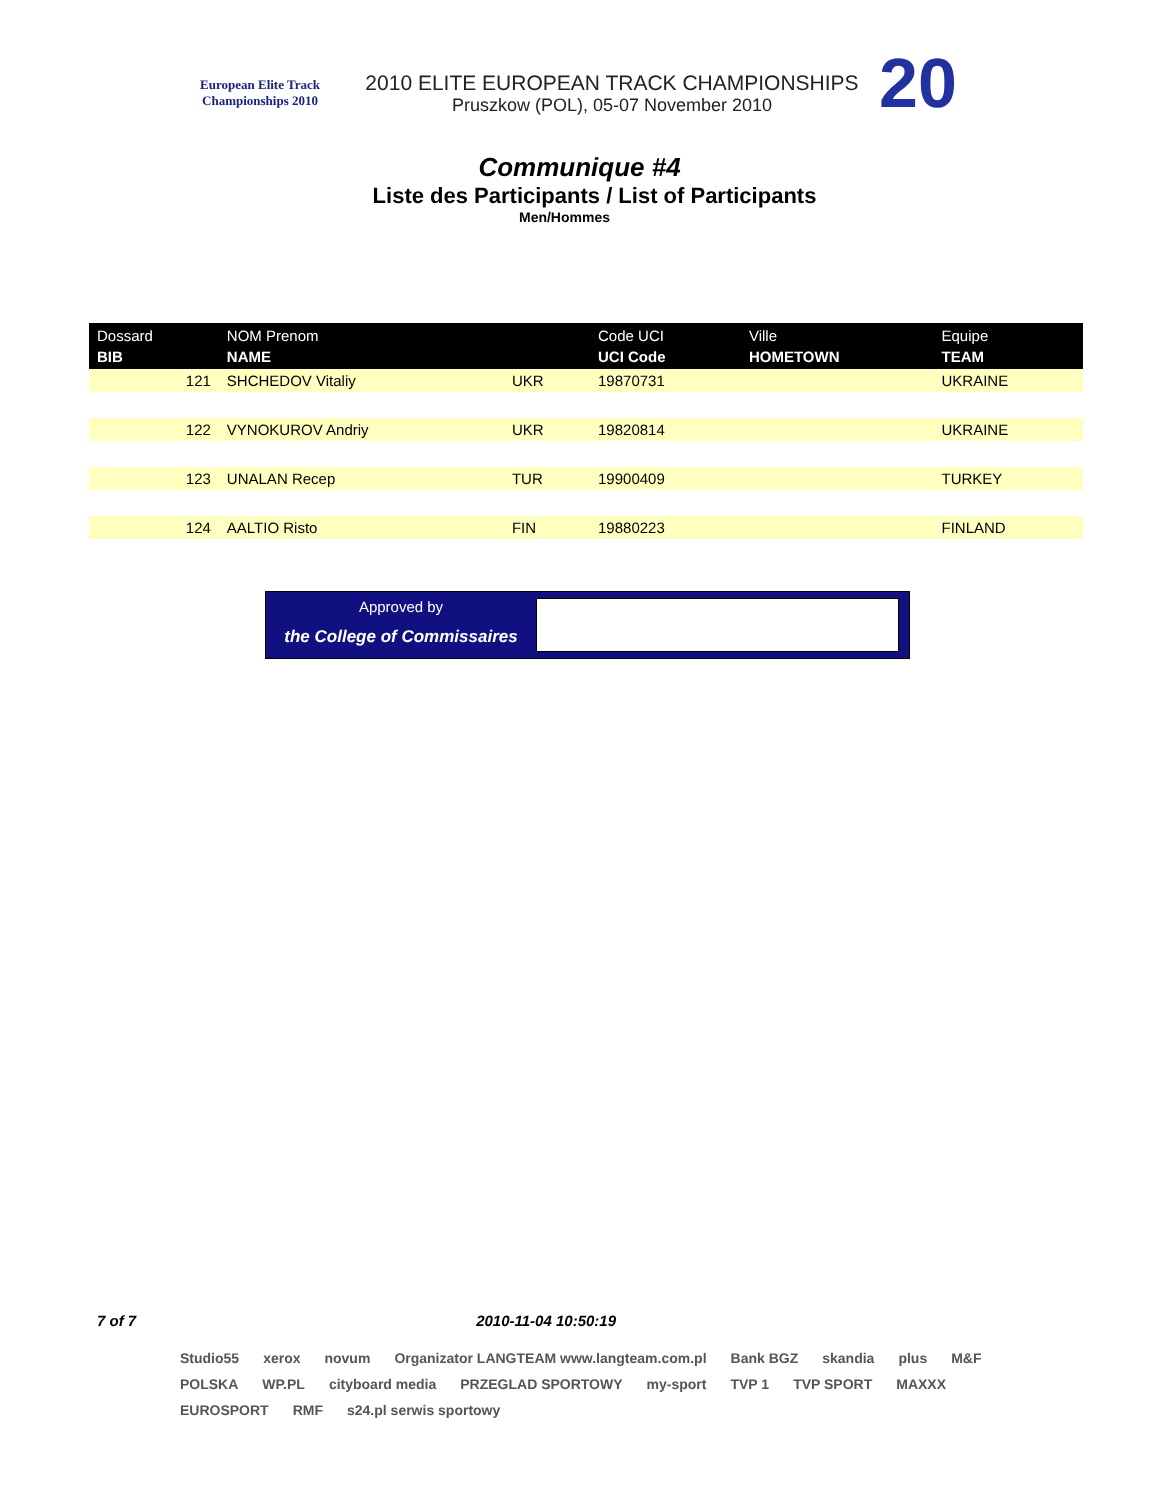European Elite Track Championships 2010
2010 ELITE EUROPEAN TRACK CHAMPIONSHIPS
Pruszkow (POL), 05-07 November 2010
20
Communique #4
Liste des Participants / List of Participants
Men/Hommes
| Dossard BIB | NOM Prenom NAME | | Code UCI UCI Code | Ville HOMETOWN | Equipe TEAM |
| --- | --- | --- | --- | --- | --- |
| 121 | SHCHEDOV Vitaliy | UKR | 19870731 | | UKRAINE |
| 122 | VYNOKUROV Andriy | UKR | 19820814 | | UKRAINE |
| 123 | UNALAN Recep | TUR | 19900409 | | TURKEY |
| 124 | AALTIO Risto | FIN | 19880223 | | FINLAND |
Approved by
the College of Commissaires
7 of 7 2010-11-04 10:50:19
Studio55 xerox novum Organizator LANGTEAM www.langteam.com.pl Bank BGZ skandia plus M&F POLSKA WP.PL cityboard media PRZEGLAD SPORTOWY my-sport TVP 1 TVP SPORT MAXXX EUROSPORT RMF s24.pl serwis sportowy